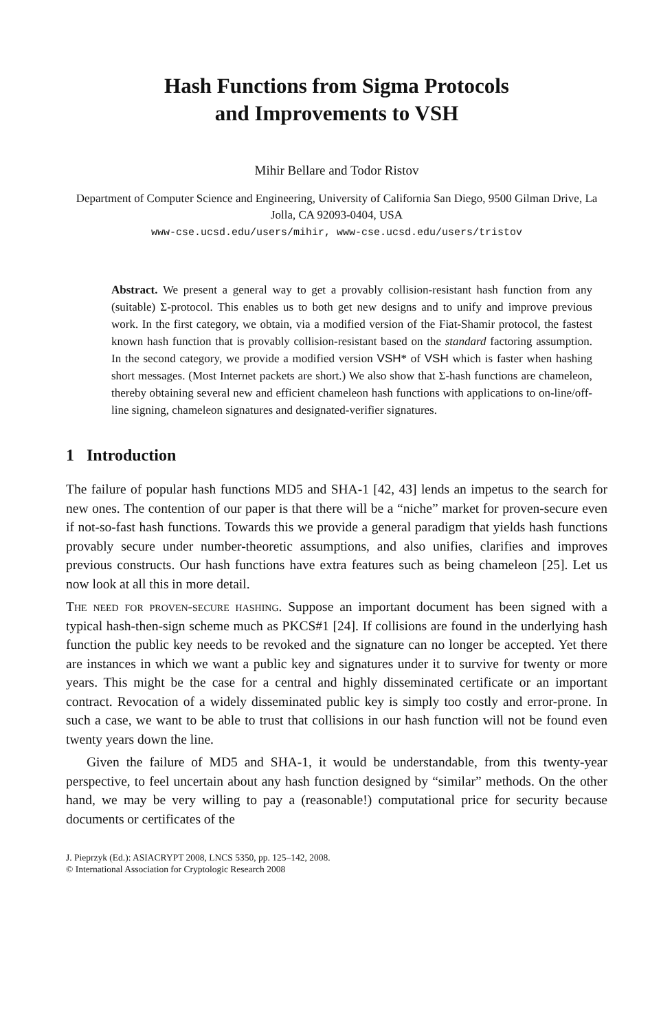Hash Functions from Sigma Protocols
and Improvements to VSH
Mihir Bellare and Todor Ristov
Department of Computer Science and Engineering, University of California San Diego, 9500 Gilman Drive, La Jolla, CA 92093-0404, USA
www-cse.ucsd.edu/users/mihir, www-cse.ucsd.edu/users/tristov
Abstract. We present a general way to get a provably collision-resistant hash function from any (suitable) Σ-protocol. This enables us to both get new designs and to unify and improve previous work. In the first category, we obtain, via a modified version of the Fiat-Shamir protocol, the fastest known hash function that is provably collision-resistant based on the standard factoring assumption. In the second category, we provide a modified version VSH* of VSH which is faster when hashing short messages. (Most Internet packets are short.) We also show that Σ-hash functions are chameleon, thereby obtaining several new and efficient chameleon hash functions with applications to on-line/off-line signing, chameleon signatures and designated-verifier signatures.
1 Introduction
The failure of popular hash functions MD5 and SHA-1 [42, 43] lends an impetus to the search for new ones. The contention of our paper is that there will be a “niche” market for proven-secure even if not-so-fast hash functions. Towards this we provide a general paradigm that yields hash functions provably secure under number-theoretic assumptions, and also unifies, clarifies and improves previous constructs. Our hash functions have extra features such as being chameleon [25]. Let us now look at all this in more detail.
The need for proven-secure hashing. Suppose an important document has been signed with a typical hash-then-sign scheme much as PKCS#1 [24]. If collisions are found in the underlying hash function the public key needs to be revoked and the signature can no longer be accepted. Yet there are instances in which we want a public key and signatures under it to survive for twenty or more years. This might be the case for a central and highly disseminated certificate or an important contract. Revocation of a widely disseminated public key is simply too costly and error-prone. In such a case, we want to be able to trust that collisions in our hash function will not be found even twenty years down the line.
Given the failure of MD5 and SHA-1, it would be understandable, from this twenty-year perspective, to feel uncertain about any hash function designed by “similar” methods. On the other hand, we may be very willing to pay a (reasonable!) computational price for security because documents or certificates of the
J. Pieprzyk (Ed.): ASIACRYPT 2008, LNCS 5350, pp. 125–142, 2008.
© International Association for Cryptologic Research 2008